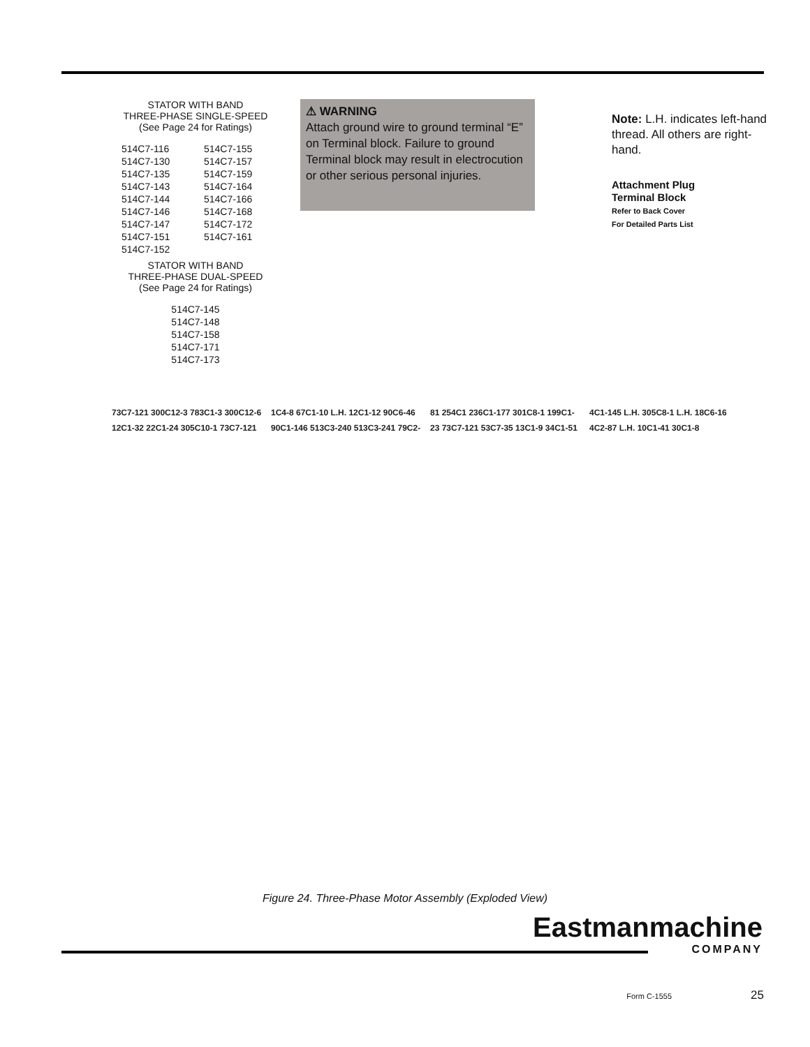STATOR WITH BAND
THREE-PHASE SINGLE-SPEED
(See Page 24 for Ratings)
514C7-116
514C7-130
514C7-135
514C7-143
514C7-144
514C7-146
514C7-147
514C7-151
514C7-152
514C7-155
514C7-157
514C7-159
514C7-164
514C7-166
514C7-168
514C7-172
514C7-161
STATOR WITH BAND
THREE-PHASE DUAL-SPEED
(See Page 24 for Ratings)
514C7-145
514C7-148
514C7-158
514C7-171
514C7-173
⚠ WARNING
Attach ground wire to ground terminal “E” on Terminal block. Failure to ground Terminal block may result in electrocution or other serious personal injuries.
Note: L.H. indicates left-hand thread. All others are right-hand.
Attachment Plug
Terminal Block
Refer to Back Cover
For Detailed Parts List
73C7-121 300C12-3 783C1-3 300C12-6 12C1-32 22C1-24 305C10-1 73C7-121 1C4-8 67C1-10 L.H. 12C1-12 90C6-46 90C1-146 513C3-240 513C3-241 79C2-81 254C1 236C1-177 301C8-1 199C1-23 73C7-121 53C7-35 13C1-9 34C1-51 4C1-145 L.H. 305C8-1 L.H. 18C6-16 4C2-87 L.H. 10C1-41 30C1-8
Figure 24. Three-Phase Motor Assembly (Exploded View)
Eastmanmachine
COMPANY
Form C-1555 25